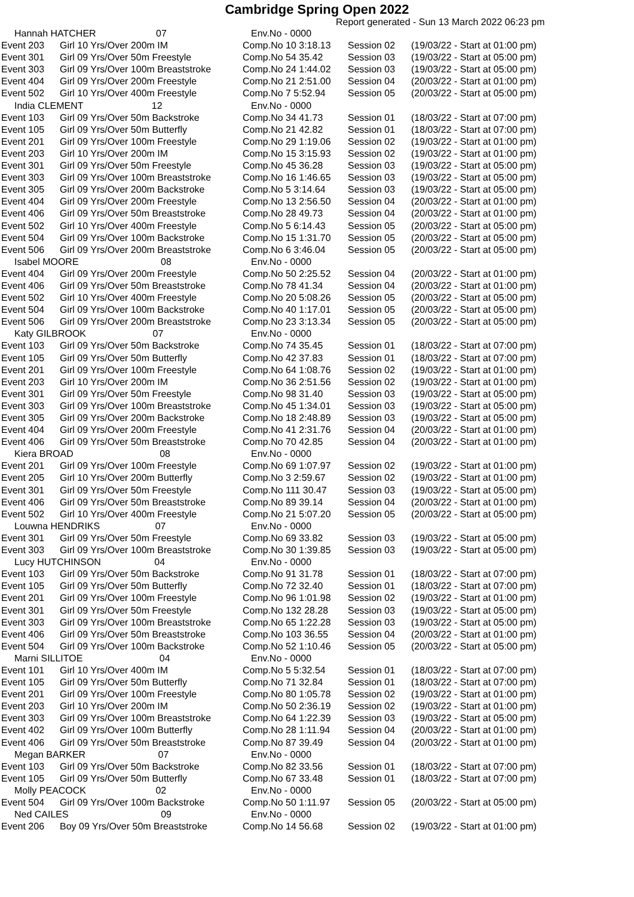Cambridge Spring Open 2022
Report generated - Sun 13 March 2022 06:23 pm
| Hannah HATCHER 07 | | Env.No - 0000 | | |
| Event 203 | Girl 10 Yrs/Over 200m IM | Comp.No 10 3:18.13 | Session 02 | (19/03/22 - Start at 01:00 pm) |
| Event 301 | Girl 09 Yrs/Over 50m Freestyle | Comp.No 54 35.42 | Session 03 | (19/03/22 - Start at 05:00 pm) |
| Event 303 | Girl 09 Yrs/Over 100m Breaststroke | Comp.No 24 1:44.02 | Session 03 | (19/03/22 - Start at 05:00 pm) |
| Event 404 | Girl 09 Yrs/Over 200m Freestyle | Comp.No 21 2:51.00 | Session 04 | (20/03/22 - Start at 01:00 pm) |
| Event 502 | Girl 10 Yrs/Over 400m Freestyle | Comp.No 7 5:52.94 | Session 05 | (20/03/22 - Start at 05:00 pm) |
| India CLEMENT 12 | | Env.No - 0000 | | |
| Event 103 | Girl 09 Yrs/Over 50m Backstroke | Comp.No 34 41.73 | Session 01 | (18/03/22 - Start at 07:00 pm) |
| Event 105 | Girl 09 Yrs/Over 50m Butterfly | Comp.No 21 42.82 | Session 01 | (18/03/22 - Start at 07:00 pm) |
| Event 201 | Girl 09 Yrs/Over 100m Freestyle | Comp.No 29 1:19.06 | Session 02 | (19/03/22 - Start at 01:00 pm) |
| Event 203 | Girl 10 Yrs/Over 200m IM | Comp.No 15 3:15.93 | Session 02 | (19/03/22 - Start at 01:00 pm) |
| Event 301 | Girl 09 Yrs/Over 50m Freestyle | Comp.No 45 36.28 | Session 03 | (19/03/22 - Start at 05:00 pm) |
| Event 303 | Girl 09 Yrs/Over 100m Breaststroke | Comp.No 16 1:46.65 | Session 03 | (19/03/22 - Start at 05:00 pm) |
| Event 305 | Girl 09 Yrs/Over 200m Backstroke | Comp.No 5 3:14.64 | Session 03 | (19/03/22 - Start at 05:00 pm) |
| Event 404 | Girl 09 Yrs/Over 200m Freestyle | Comp.No 13 2:56.50 | Session 04 | (20/03/22 - Start at 01:00 pm) |
| Event 406 | Girl 09 Yrs/Over 50m Breaststroke | Comp.No 28 49.73 | Session 04 | (20/03/22 - Start at 01:00 pm) |
| Event 502 | Girl 10 Yrs/Over 400m Freestyle | Comp.No 5 6:14.43 | Session 05 | (20/03/22 - Start at 05:00 pm) |
| Event 504 | Girl 09 Yrs/Over 100m Backstroke | Comp.No 15 1:31.70 | Session 05 | (20/03/22 - Start at 05:00 pm) |
| Event 506 | Girl 09 Yrs/Over 200m Breaststroke | Comp.No 6 3:46.04 | Session 05 | (20/03/22 - Start at 05:00 pm) |
| Isabel MOORE 08 | | Env.No - 0000 | | |
| Event 404 | Girl 09 Yrs/Over 200m Freestyle | Comp.No 50 2:25.52 | Session 04 | (20/03/22 - Start at 01:00 pm) |
| Event 406 | Girl 09 Yrs/Over 50m Breaststroke | Comp.No 78 41.34 | Session 04 | (20/03/22 - Start at 01:00 pm) |
| Event 502 | Girl 10 Yrs/Over 400m Freestyle | Comp.No 20 5:08.26 | Session 05 | (20/03/22 - Start at 05:00 pm) |
| Event 504 | Girl 09 Yrs/Over 100m Backstroke | Comp.No 40 1:17.01 | Session 05 | (20/03/22 - Start at 05:00 pm) |
| Event 506 | Girl 09 Yrs/Over 200m Breaststroke | Comp.No 23 3:13.34 | Session 05 | (20/03/22 - Start at 05:00 pm) |
| Katy GILBROOK 07 | | Env.No - 0000 | | |
| Event 103 | Girl 09 Yrs/Over 50m Backstroke | Comp.No 74 35.45 | Session 01 | (18/03/22 - Start at 07:00 pm) |
| Event 105 | Girl 09 Yrs/Over 50m Butterfly | Comp.No 42 37.83 | Session 01 | (18/03/22 - Start at 07:00 pm) |
| Event 201 | Girl 09 Yrs/Over 100m Freestyle | Comp.No 64 1:08.76 | Session 02 | (19/03/22 - Start at 01:00 pm) |
| Event 203 | Girl 10 Yrs/Over 200m IM | Comp.No 36 2:51.56 | Session 02 | (19/03/22 - Start at 01:00 pm) |
| Event 301 | Girl 09 Yrs/Over 50m Freestyle | Comp.No 98 31.40 | Session 03 | (19/03/22 - Start at 05:00 pm) |
| Event 303 | Girl 09 Yrs/Over 100m Breaststroke | Comp.No 45 1:34.01 | Session 03 | (19/03/22 - Start at 05:00 pm) |
| Event 305 | Girl 09 Yrs/Over 200m Backstroke | Comp.No 18 2:48.89 | Session 03 | (19/03/22 - Start at 05:00 pm) |
| Event 404 | Girl 09 Yrs/Over 200m Freestyle | Comp.No 41 2:31.76 | Session 04 | (20/03/22 - Start at 01:00 pm) |
| Event 406 | Girl 09 Yrs/Over 50m Breaststroke | Comp.No 70 42.85 | Session 04 | (20/03/22 - Start at 01:00 pm) |
| Kiera BROAD 08 | | Env.No - 0000 | | |
| Event 201 | Girl 09 Yrs/Over 100m Freestyle | Comp.No 69 1:07.97 | Session 02 | (19/03/22 - Start at 01:00 pm) |
| Event 205 | Girl 10 Yrs/Over 200m Butterfly | Comp.No 3 2:59.67 | Session 02 | (19/03/22 - Start at 01:00 pm) |
| Event 301 | Girl 09 Yrs/Over 50m Freestyle | Comp.No 111 30.47 | Session 03 | (19/03/22 - Start at 05:00 pm) |
| Event 406 | Girl 09 Yrs/Over 50m Breaststroke | Comp.No 89 39.14 | Session 04 | (20/03/22 - Start at 01:00 pm) |
| Event 502 | Girl 10 Yrs/Over 400m Freestyle | Comp.No 21 5:07.20 | Session 05 | (20/03/22 - Start at 05:00 pm) |
| Louwna HENDRIKS 07 | | Env.No - 0000 | | |
| Event 301 | Girl 09 Yrs/Over 50m Freestyle | Comp.No 69 33.82 | Session 03 | (19/03/22 - Start at 05:00 pm) |
| Event 303 | Girl 09 Yrs/Over 100m Breaststroke | Comp.No 30 1:39.85 | Session 03 | (19/03/22 - Start at 05:00 pm) |
| Lucy HUTCHINSON 04 | | Env.No - 0000 | | |
| Event 103 | Girl 09 Yrs/Over 50m Backstroke | Comp.No 91 31.78 | Session 01 | (18/03/22 - Start at 07:00 pm) |
| Event 105 | Girl 09 Yrs/Over 50m Butterfly | Comp.No 72 32.40 | Session 01 | (18/03/22 - Start at 07:00 pm) |
| Event 201 | Girl 09 Yrs/Over 100m Freestyle | Comp.No 96 1:01.98 | Session 02 | (19/03/22 - Start at 01:00 pm) |
| Event 301 | Girl 09 Yrs/Over 50m Freestyle | Comp.No 132 28.28 | Session 03 | (19/03/22 - Start at 05:00 pm) |
| Event 303 | Girl 09 Yrs/Over 100m Breaststroke | Comp.No 65 1:22.28 | Session 03 | (19/03/22 - Start at 05:00 pm) |
| Event 406 | Girl 09 Yrs/Over 50m Breaststroke | Comp.No 103 36.55 | Session 04 | (20/03/22 - Start at 01:00 pm) |
| Event 504 | Girl 09 Yrs/Over 100m Backstroke | Comp.No 52 1:10.46 | Session 05 | (20/03/22 - Start at 05:00 pm) |
| Marni SILLITOE 04 | | Env.No - 0000 | | |
| Event 101 | Girl 10 Yrs/Over 400m IM | Comp.No 5 5:32.54 | Session 01 | (18/03/22 - Start at 07:00 pm) |
| Event 105 | Girl 09 Yrs/Over 50m Butterfly | Comp.No 71 32.84 | Session 01 | (18/03/22 - Start at 07:00 pm) |
| Event 201 | Girl 09 Yrs/Over 100m Freestyle | Comp.No 80 1:05.78 | Session 02 | (19/03/22 - Start at 01:00 pm) |
| Event 203 | Girl 10 Yrs/Over 200m IM | Comp.No 50 2:36.19 | Session 02 | (19/03/22 - Start at 01:00 pm) |
| Event 303 | Girl 09 Yrs/Over 100m Breaststroke | Comp.No 64 1:22.39 | Session 03 | (19/03/22 - Start at 05:00 pm) |
| Event 402 | Girl 09 Yrs/Over 100m Butterfly | Comp.No 28 1:11.94 | Session 04 | (20/03/22 - Start at 01:00 pm) |
| Event 406 | Girl 09 Yrs/Over 50m Breaststroke | Comp.No 87 39.49 | Session 04 | (20/03/22 - Start at 01:00 pm) |
| Megan BARKER 07 | | Env.No - 0000 | | |
| Event 103 | Girl 09 Yrs/Over 50m Backstroke | Comp.No 82 33.56 | Session 01 | (18/03/22 - Start at 07:00 pm) |
| Event 105 | Girl 09 Yrs/Over 50m Butterfly | Comp.No 67 33.48 | Session 01 | (18/03/22 - Start at 07:00 pm) |
| Molly PEACOCK 02 | | Env.No - 0000 | | |
| Event 504 | Girl 09 Yrs/Over 100m Backstroke | Comp.No 50 1:11.97 | Session 05 | (20/03/22 - Start at 05:00 pm) |
| Ned CAILES 09 | | Env.No - 0000 | | |
| Event 206 | Boy 09 Yrs/Over 50m Breaststroke | Comp.No 14 56.68 | Session 02 | (19/03/22 - Start at 01:00 pm) |